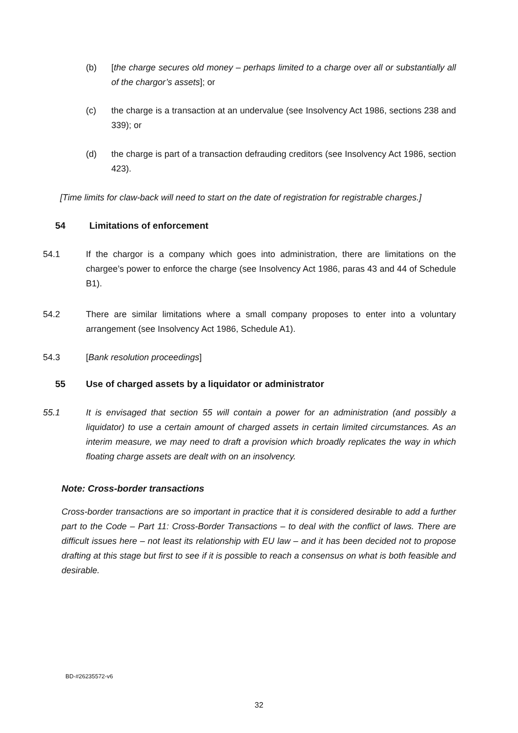(b) [the charge secures old money – perhaps limited to a charge over all or substantially all of the chargor’s assets]; or
(c) the charge is a transaction at an undervalue (see Insolvency Act 1986, sections 238 and 339); or
(d) the charge is part of a transaction defrauding creditors (see Insolvency Act 1986, section 423).
[Time limits for claw-back will need to start on the date of registration for registrable charges.]
54 Limitations of enforcement
54.1 If the chargor is a company which goes into administration, there are limitations on the chargee’s power to enforce the charge (see Insolvency Act 1986, paras 43 and 44 of Schedule B1).
54.2 There are similar limitations where a small company proposes to enter into a voluntary arrangement (see Insolvency Act 1986, Schedule A1).
54.3 [Bank resolution proceedings]
55 Use of charged assets by a liquidator or administrator
55.1 It is envisaged that section 55 will contain a power for an administration (and possibly a liquidator) to use a certain amount of charged assets in certain limited circumstances. As an interim measure, we may need to draft a provision which broadly replicates the way in which floating charge assets are dealt with on an insolvency.
Note: Cross-border transactions
Cross-border transactions are so important in practice that it is considered desirable to add a further part to the Code – Part 11: Cross-Border Transactions – to deal with the conflict of laws. There are difficult issues here – not least its relationship with EU law – and it has been decided not to propose drafting at this stage but first to see if it is possible to reach a consensus on what is both feasible and desirable.
BD-#26235572-v6
32